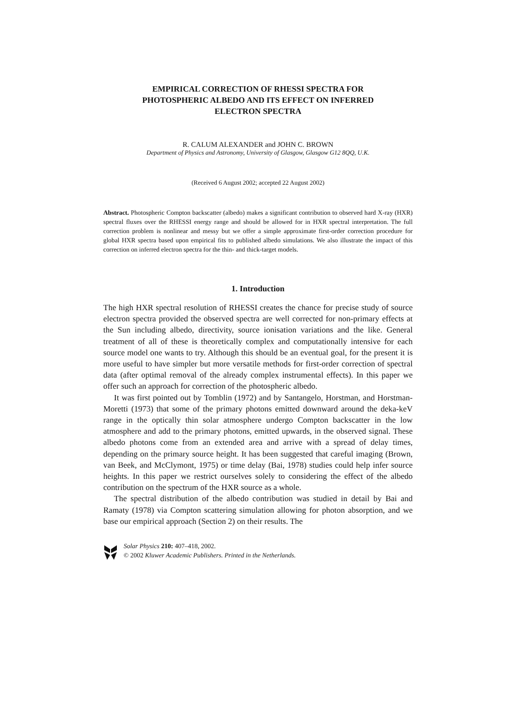EMPIRICAL CORRECTION OF RHESSI SPECTRA FOR
PHOTOSPHERIC ALBEDO AND ITS EFFECT ON INFERRED
ELECTRON SPECTRA
R. CALUM ALEXANDER and JOHN C. BROWN
Department of Physics and Astronomy, University of Glasgow, Glasgow G12 8QQ, U.K.
(Received 6 August 2002; accepted 22 August 2002)
Abstract. Photospheric Compton backscatter (albedo) makes a significant contribution to observed hard X-ray (HXR) spectral fluxes over the RHESSI energy range and should be allowed for in HXR spectral interpretation. The full correction problem is nonlinear and messy but we offer a simple approximate first-order correction procedure for global HXR spectra based upon empirical fits to published albedo simulations. We also illustrate the impact of this correction on inferred electron spectra for the thin- and thick-target models.
1. Introduction
The high HXR spectral resolution of RHESSI creates the chance for precise study of source electron spectra provided the observed spectra are well corrected for non-primary effects at the Sun including albedo, directivity, source ionisation variations and the like. General treatment of all of these is theoretically complex and computationally intensive for each source model one wants to try. Although this should be an eventual goal, for the present it is more useful to have simpler but more versatile methods for first-order correction of spectral data (after optimal removal of the already complex instrumental effects). In this paper we offer such an approach for correction of the photospheric albedo.
It was first pointed out by Tomblin (1972) and by Santangelo, Horstman, and Horstman-Moretti (1973) that some of the primary photons emitted downward around the deka-keV range in the optically thin solar atmosphere undergo Compton backscatter in the low atmosphere and add to the primary photons, emitted upwards, in the observed signal. These albedo photons come from an extended area and arrive with a spread of delay times, depending on the primary source height. It has been suggested that careful imaging (Brown, van Beek, and McClymont, 1975) or time delay (Bai, 1978) studies could help infer source heights. In this paper we restrict ourselves solely to considering the effect of the albedo contribution on the spectrum of the HXR source as a whole.
The spectral distribution of the albedo contribution was studied in detail by Bai and Ramaty (1978) via Compton scattering simulation allowing for photon absorption, and we base our empirical approach (Section 2) on their results. The
Solar Physics 210: 407–418, 2002.
© 2002 Kluwer Academic Publishers. Printed in the Netherlands.